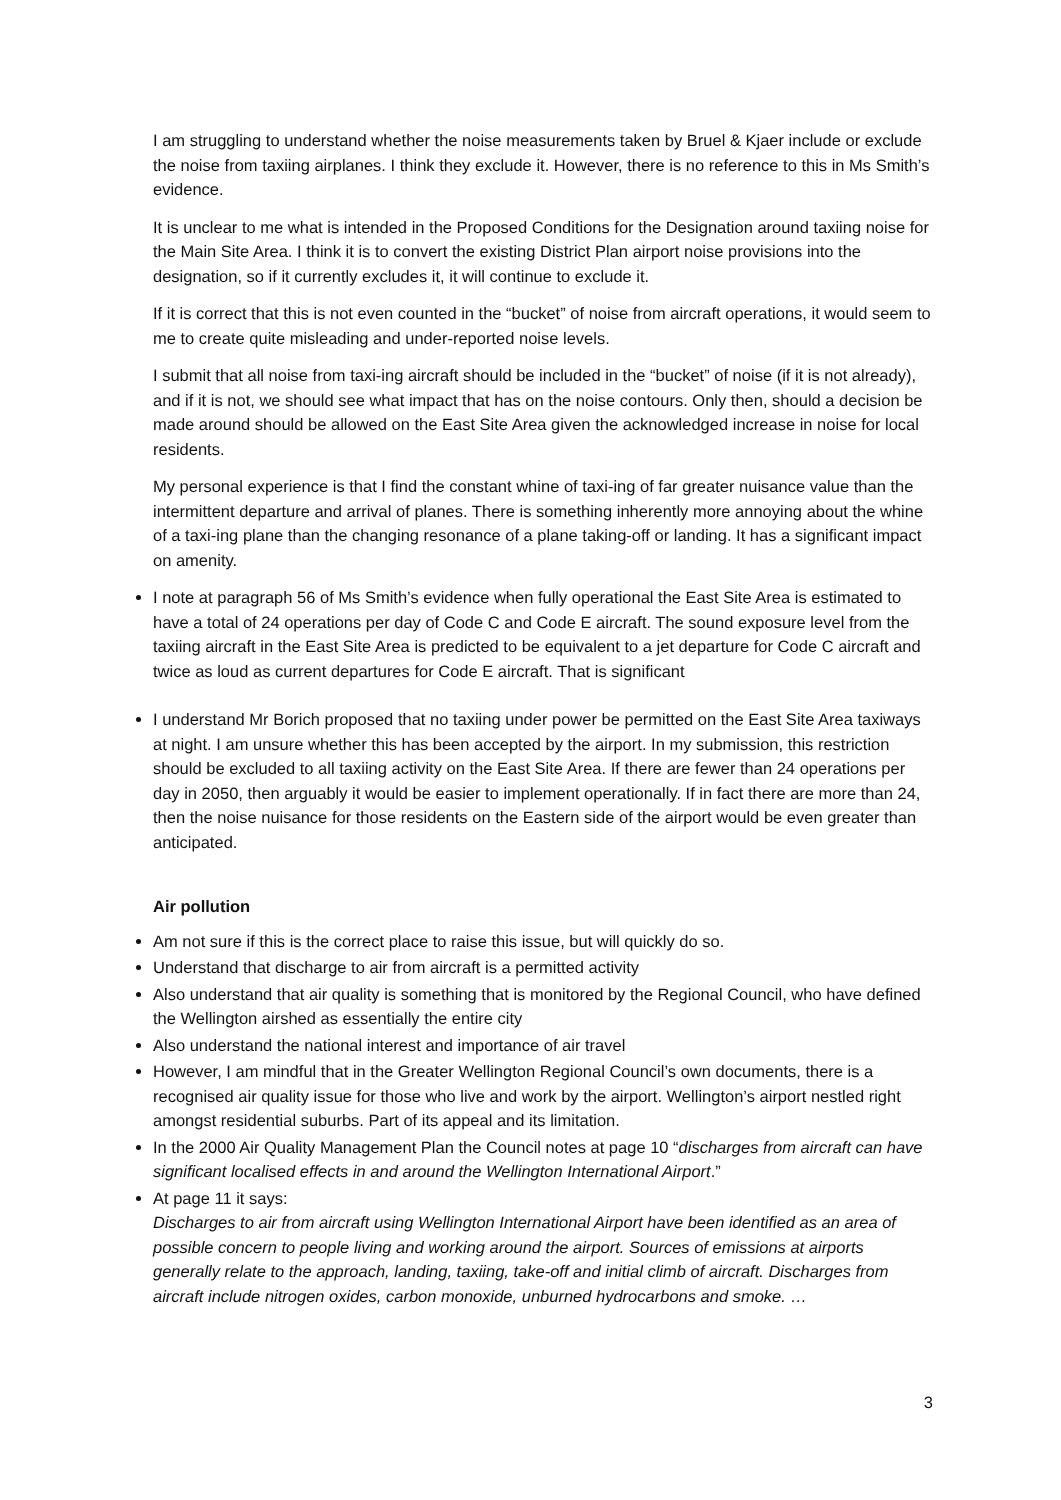I am struggling to understand whether the noise measurements taken by Bruel & Kjaer include or exclude the noise from taxiing airplanes. I think they exclude it. However, there is no reference to this in Ms Smith’s evidence.
It is unclear to me what is intended in the Proposed Conditions for the Designation around taxiing noise for the Main Site Area. I think it is to convert the existing District Plan airport noise provisions into the designation, so if it currently excludes it, it will continue to exclude it.
If it is correct that this is not even counted in the “bucket” of noise from aircraft operations, it would seem to me to create quite misleading and under-reported noise levels.
I submit that all noise from taxi-ing aircraft should be included in the “bucket” of noise (if it is not already), and if it is not, we should see what impact that has on the noise contours. Only then, should a decision be made around should be allowed on the East Site Area given the acknowledged increase in noise for local residents.
My personal experience is that I find the constant whine of taxi-ing of far greater nuisance value than the intermittent departure and arrival of planes. There is something inherently more annoying about the whine of a taxi-ing plane than the changing resonance of a plane taking-off or landing. It has a significant impact on amenity.
I note at paragraph 56 of Ms Smith’s evidence when fully operational the East Site Area is estimated to have a total of 24 operations per day of Code C and Code E aircraft. The sound exposure level from the taxiing aircraft in the East Site Area is predicted to be equivalent to a jet departure for Code C aircraft and twice as loud as current departures for Code E aircraft. That is significant
I understand Mr Borich proposed that no taxiing under power be permitted on the East Site Area taxiways at night. I am unsure whether this has been accepted by the airport. In my submission, this restriction should be excluded to all taxiing activity on the East Site Area. If there are fewer than 24 operations per day in 2050, then arguably it would be easier to implement operationally. If in fact there are more than 24, then the noise nuisance for those residents on the Eastern side of the airport would be even greater than anticipated.
Air pollution
Am not sure if this is the correct place to raise this issue, but will quickly do so.
Understand that discharge to air from aircraft is a permitted activity
Also understand that air quality is something that is monitored by the Regional Council, who have defined the Wellington airshed as essentially the entire city
Also understand the national interest and importance of air travel
However, I am mindful that in the Greater Wellington Regional Council’s own documents, there is a recognised air quality issue for those who live and work by the airport. Wellington’s airport nestled right amongst residential suburbs. Part of its appeal and its limitation.
In the 2000 Air Quality Management Plan the Council notes at page 10 “discharges from aircraft can have significant localised effects in and around the Wellington International Airport.”
At page 11 it says:
Discharges to air from aircraft using Wellington International Airport have been identified as an area of possible concern to people living and working around the airport. Sources of emissions at airports generally relate to the approach, landing, taxiing, take-off and initial climb of aircraft. Discharges from aircraft include nitrogen oxides, carbon monoxide, unburned hydrocarbons and smoke. …
3